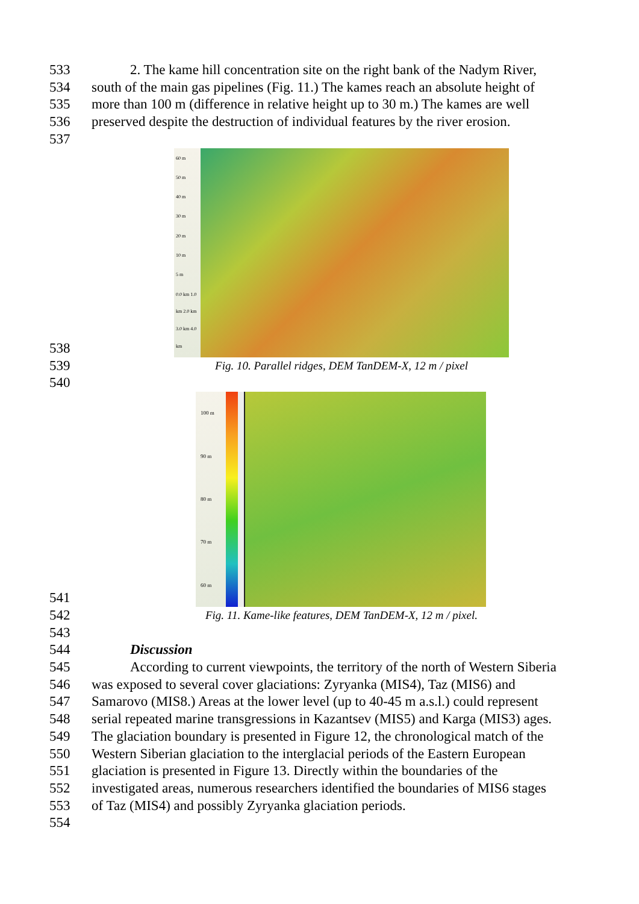533 2. The kame hill concentration site on the right bank of the Nadym River,
534 south of the main gas pipelines (Fig. 11.) The kames reach an absolute height of
535 more than 100 m (difference in relative height up to 30 m.) The kames are well
536 preserved despite the destruction of individual features by the river erosion.
537
538
60 m
50 m
40 m
30 m
20 m
10 m
5 m
0.0 km 1.0 km 2.0 km 3.0 km 4.0 km
539
Fig. 10. Parallel ridges, DEM TanDEM-X, 12 m / pixel
540
541
100 m
90 m
80 m
70 m
60 m
542
Fig. 11. Kame-like features, DEM TanDEM-X, 12 m / pixel.
543
544 Discussion
545 According to current viewpoints, the territory of the north of Western Siberia
546 was exposed to several cover glaciations: Zyryanka (MIS4), Taz (MIS6) and
547 Samarovo (MIS8.) Areas at the lower level (up to 40-45 m a.s.l.) could represent
548 serial repeated marine transgressions in Kazantsev (MIS5) and Karga (MIS3) ages.
549 The glaciation boundary is presented in Figure 12, the chronological match of the
550 Western Siberian glaciation to the interglacial periods of the Eastern European
551 glaciation is presented in Figure 13. Directly within the boundaries of the
552 investigated areas, numerous researchers identified the boundaries of MIS6 stages
553 of Taz (MIS4) and possibly Zyryanka glaciation periods.
554